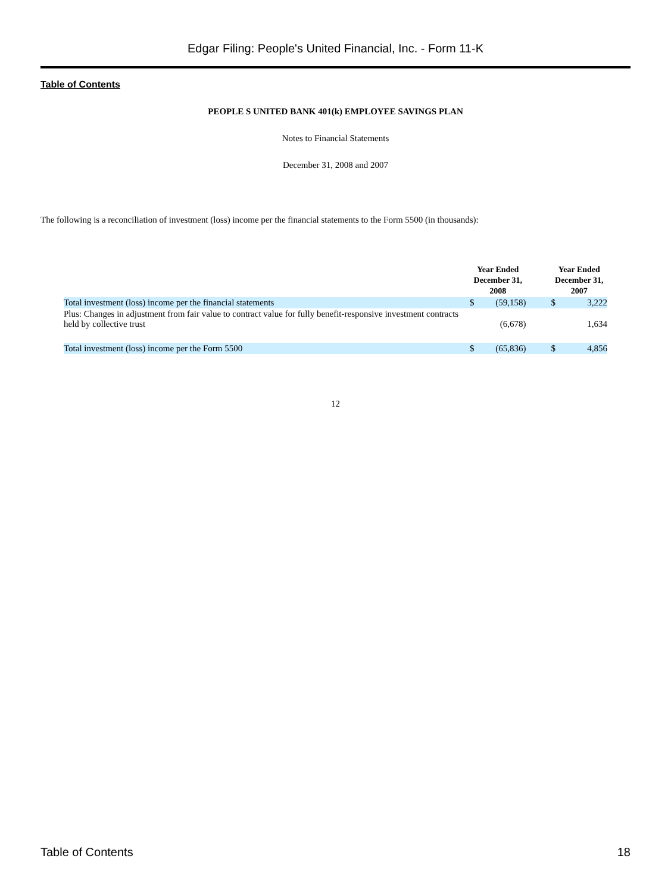Edgar Filing: People's United Financial, Inc. - Form 11-K
Table of Contents
PEOPLE S UNITED BANK 401(k) EMPLOYEE SAVINGS PLAN
Notes to Financial Statements
December 31, 2008 and 2007
The following is a reconciliation of investment (loss) income per the financial statements to the Form 5500 (in thousands):
| | Year Ended December 31, 2008 | | | Year Ended December 31, 2007 | |
| --- | --- | --- | --- | --- | --- |
| Total investment (loss) income per the financial statements | $ | (59,158) | | $ | 3,222 |
| Plus: Changes in adjustment from fair value to contract value for fully benefit-responsive investment contracts held by collective trust | | (6,678) | | | 1,634 |
| Total investment (loss) income per the Form 5500 | $ | (65,836) | | $ | 4,856 |
12
Table of Contents 18